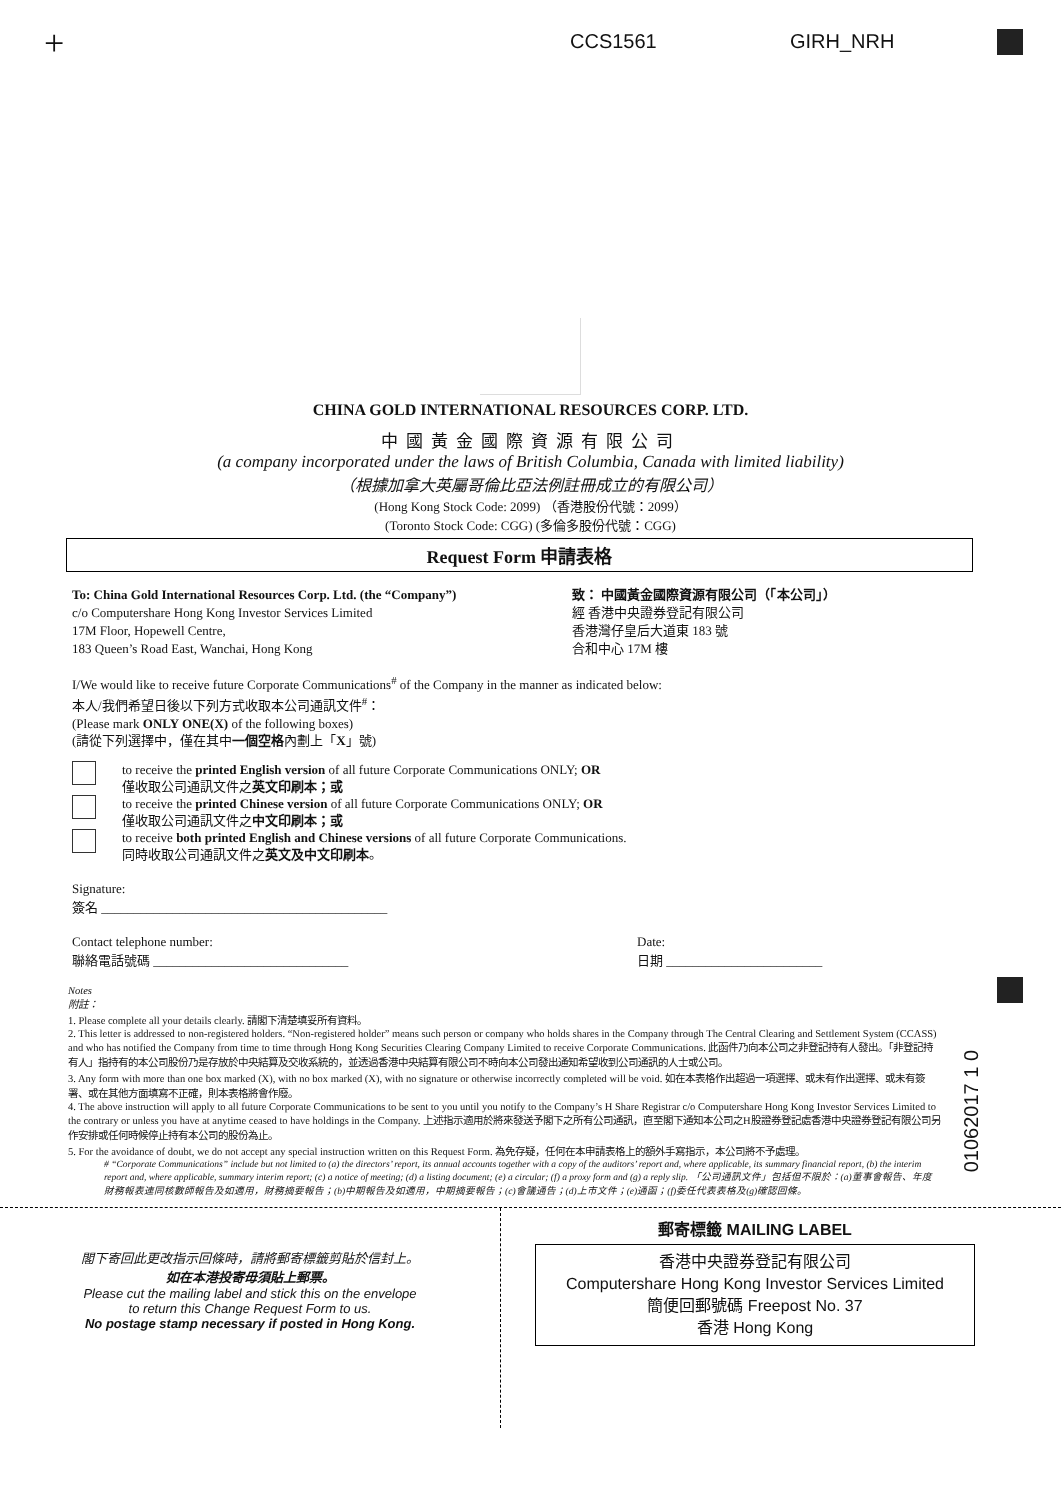+ CCS1561 GIRH_NRH
CHINA GOLD INTERNATIONAL RESOURCES CORP. LTD.
中國黃金國際資源有限公司
(a company incorporated under the laws of British Columbia, Canada with limited liability)
（根據加拿大英屬哥倫比亞法例註冊成立的有限公司）
(Hong Kong Stock Code: 2099) （香港股份代號：2099）
(Toronto Stock Code: CGG) (多倫多股份代號：CGG)
Request Form 申請表格
To: China Gold International Resources Corp. Ltd. (the “Company”)
c/o Computershare Hong Kong Investor Services Limited
17M Floor, Hopewell Centre,
183 Queen’s Road East, Wanchai, Hong Kong
致： 中國黃金國際資源有限公司（「本公司」）
經 香港中央證券登記有限公司
香港灣仔皇后大道東 183 號
合和中心 17M 樓
I/We would like to receive future Corporate Communications<sup>#</sup> of the Company in the manner as indicated below:
本人/我們希望日後以下列方式收取本公司通訊文件<sup>#</sup>：
(Please mark ONLY ONE(X) of the following boxes)
(請從下列選擇中，僅在其中一個空格內劃上「X」號)
to receive the printed English version of all future Corporate Communications ONLY; OR
僅收取公司通訊文件之英文印刷本；或
to receive the printed Chinese version of all future Corporate Communications ONLY; OR
僅收取公司通訊文件之中文印刷本；或
to receive both printed English and Chinese versions of all future Corporate Communications.
同時收取公司通訊文件之英文及中文印刷本。
Signature:
簽名 ____________________________________________
Contact telephone number:
聯絡電話號碼 ______________________________
Date:
日期 ________________________
Notes
附註：
1. Please complete all your details clearly. 請閣下清楚填妥所有資料。
2. This letter is addressed to non-registered holders. “Non-registered holder” means such person or company who holds shares in the Company through The Central Clearing and Settlement System (CCASS) and who has notified the Company from time to time through Hong Kong Securities Clearing Company Limited to receive Corporate Communications. 此函件乃向本公司之非登記持有人發出。「非登記持有人」指持有的本公司股份乃是存放於中央結算及交收系統的，並透過香港中央結算有限公司不時向本公司發出通知希望收到公司通訊的人士或公司。
3. Any form with more than one box marked (X), with no box marked (X), with no signature or otherwise incorrectly completed will be void. 如在本表格作出超過一項選擇、或未有作出選擇、或未有簽署、或在其他方面填寫不正確，則本表格將會作廢。
4. The above instruction will apply to all future Corporate Communications to be sent to you until you notify to the Company’s H Share Registrar c/o Computershare Hong Kong Investor Services Limited to the contrary or unless you have at anytime ceased to have holdings in the Company. 上述指示適用於將來發送予閣下之所有公司通訊，直至閣下通知本公司之H股證券登記處香港中央證券登記有限公司另作安排或任何時候停止持有本公司的股份為止。
5. For the avoidance of doubt, we do not accept any special instruction written on this Request Form. 為免存疑，任何在本申請表格上的額外手寫指示，本公司將不予處理。
# “Corporate Communications” include but not limited to (a) the directors’ report, its annual accounts together with a copy of the auditors’ report and, where applicable, its summary financial report, (b) the interim report and, where applicable, summary interim report; (c) a notice of meeting; (d) a listing document; (e) a circular; (f) a proxy form and (g) a reply slip. 「公司通訊文件」包括但不限於：(a)董事會報告、年度財務報表連同核數師報告及如適用，財務摘要報告；(b)中期報告及如適用，中期摘要報告；(c)會議通告；(d)上市文件；(e)通函；(f)委任代表表格及(g)確認回條。
01062017 1 0
閣下寄回此更改指示回條時，請將郵寄標籤剪貼於信封上。
如在本港投寄毋須貼上郵票。
Please cut the mailing label and stick this on the envelope
to return this Change Request Form to us.
No postage stamp necessary if posted in Hong Kong.
郵寄標籤 MAILING LABEL
香港中央證券登記有限公司
Computershare Hong Kong Investor Services Limited
簡便回郵號碼 Freepost No. 37
香港 Hong Kong